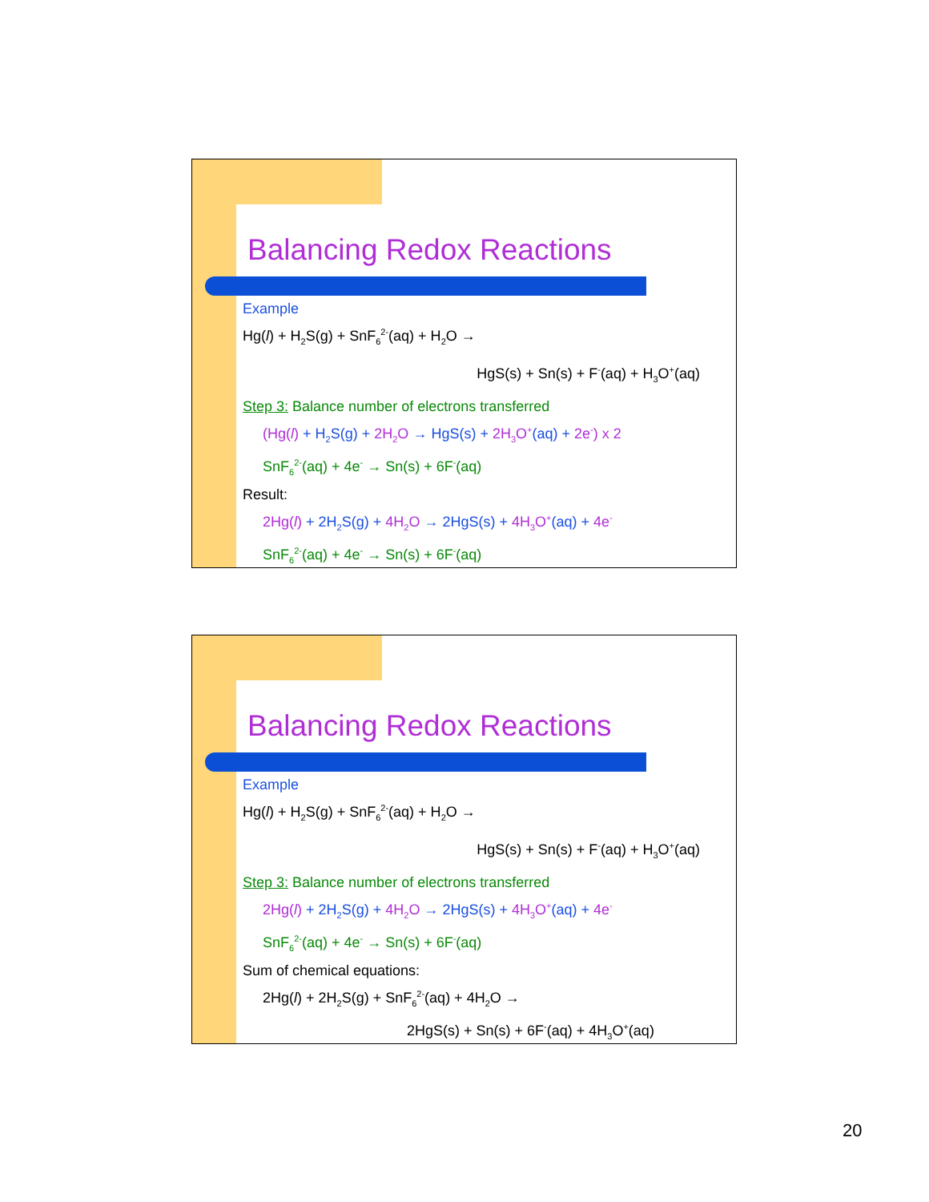Balancing Redox Reactions
Example
Hg(l) + H<sub>2</sub>S(g) + SnF<sub>6</sub><sup>2-</sup>(aq) + H<sub>2</sub>O →
HgS(s) + Sn(s) + F<sup>-</sup>(aq) + H<sub>3</sub>O<sup>+</sup>(aq)
Step 3: Balance number of electrons transferred
(Hg(l) + H<sub>2</sub>S(g) + 2H<sub>2</sub>O → HgS(s) + 2H<sub>3</sub>O<sup>+</sup>(aq) + 2e<sup>-</sup>) x 2
SnF<sub>6</sub><sup>2-</sup>(aq) + 4e<sup>-</sup> → Sn(s) + 6F<sup>-</sup>(aq)
Result:
2Hg(l) + 2H<sub>2</sub>S(g) + 4H<sub>2</sub>O → 2HgS(s) + 4H<sub>3</sub>O<sup>+</sup>(aq) + 4e<sup>-</sup>
SnF<sub>6</sub><sup>2-</sup>(aq) + 4e<sup>-</sup> → Sn(s) + 6F<sup>-</sup>(aq)
Balancing Redox Reactions
Example
Hg(l) + H<sub>2</sub>S(g) + SnF<sub>6</sub><sup>2-</sup>(aq) + H<sub>2</sub>O →
HgS(s) + Sn(s) + F<sup>-</sup>(aq) + H<sub>3</sub>O<sup>+</sup>(aq)
Step 3: Balance number of electrons transferred
2Hg(l) + 2H<sub>2</sub>S(g) + 4H<sub>2</sub>O → 2HgS(s) + 4H<sub>3</sub>O<sup>+</sup>(aq) + 4e<sup>-</sup>
SnF<sub>6</sub><sup>2-</sup>(aq) + 4e<sup>-</sup> → Sn(s) + 6F<sup>-</sup>(aq)
Sum of chemical equations:
2Hg(l) + 2H<sub>2</sub>S(g) + SnF<sub>6</sub><sup>2-</sup>(aq) + 4H<sub>2</sub>O →
2HgS(s) + Sn(s) + 6F<sup>-</sup>(aq) + 4H<sub>3</sub>O<sup>+</sup>(aq)
20